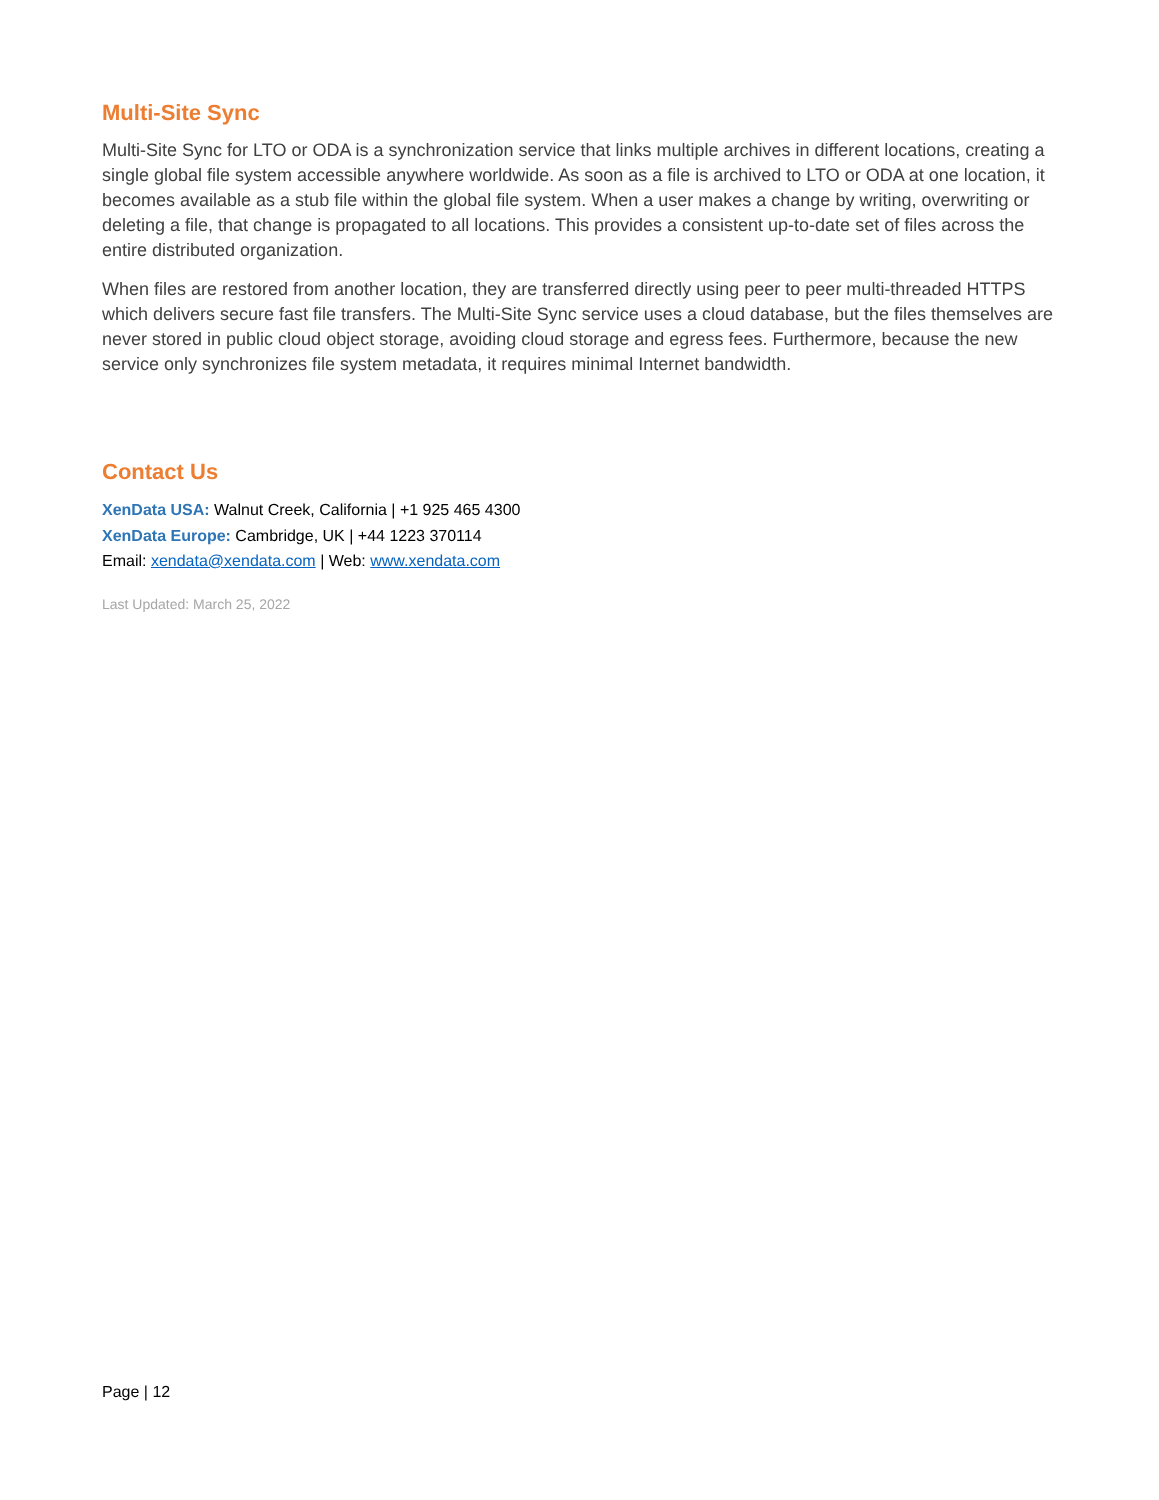Multi-Site Sync
Multi-Site Sync for LTO or ODA is a synchronization service that links multiple archives in different locations, creating a single global file system accessible anywhere worldwide. As soon as a file is archived to LTO or ODA at one location, it becomes available as a stub file within the global file system. When a user makes a change by writing, overwriting or deleting a file, that change is propagated to all locations. This provides a consistent up-to-date set of files across the entire distributed organization.
When files are restored from another location, they are transferred directly using peer to peer multi-threaded HTTPS which delivers secure fast file transfers. The Multi-Site Sync service uses a cloud database, but the files themselves are never stored in public cloud object storage, avoiding cloud storage and egress fees. Furthermore, because the new service only synchronizes file system metadata, it requires minimal Internet bandwidth.
Contact Us
XenData USA: Walnut Creek, California | +1 925 465 4300
XenData Europe: Cambridge, UK | +44 1223 370114
Email: xendata@xendata.com | Web: www.xendata.com
Last Updated: March 25, 2022
Page | 12